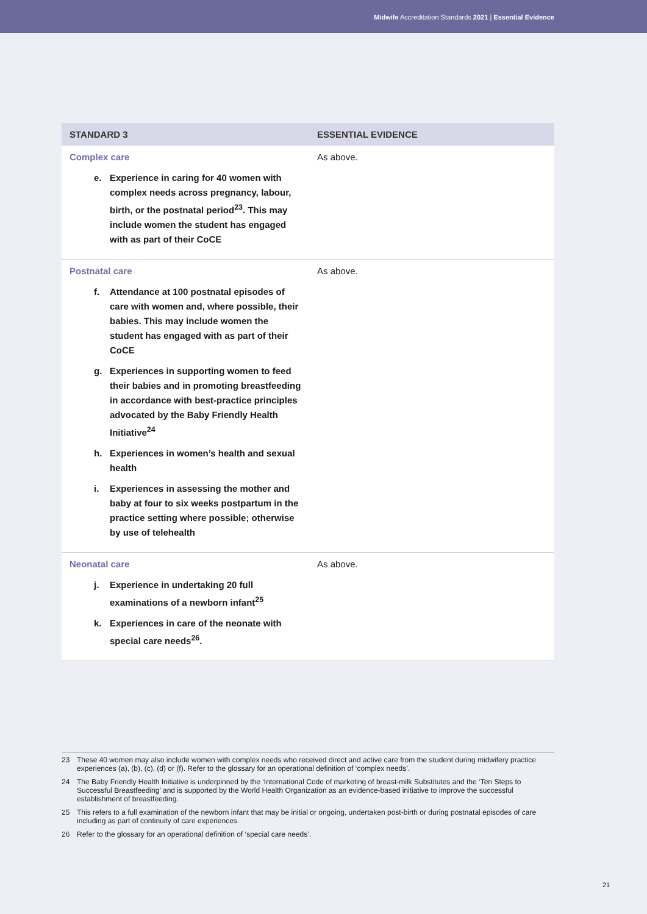Midwife Accreditation Standards 2021 | Essential Evidence
| STANDARD 3 | ESSENTIAL EVIDENCE |
| --- | --- |
| Complex care e. Experience in caring for 40 women with complex needs across pregnancy, labour, birth, or the postnatal period<sup>23</sup>. This may include women the student has engaged with as part of their CoCE | As above. |
| Postnatal care f. Attendance at 100 postnatal episodes of care with women and, where possible, their babies. This may include women the student has engaged with as part of their CoCE g. Experiences in supporting women to feed their babies and in promoting breastfeeding in accordance with best-practice principles advocated by the Baby Friendly Health Initiative<sup>24</sup> h. Experiences in women’s health and sexual health i. Experiences in assessing the mother and baby at four to six weeks postpartum in the practice setting where possible; otherwise by use of telehealth | As above. |
| Neonatal care j. Experience in undertaking 20 full examinations of a newborn infant<sup>25</sup> k. Experiences in care of the neonate with special care needs<sup>26</sup>. | As above. |
23 These 40 women may also include women with complex needs who received direct and active care from the student during midwifery practice experiences (a), (b), (c), (d) or (f). Refer to the glossary for an operational definition of ‘complex needs’.
24 The Baby Friendly Health Initiative is underpinned by the ‘International Code of marketing of breast-milk Substitutes and the ‘Ten Steps to Successful Breastfeeding’ and is supported by the World Health Organization as an evidence-based initiative to improve the successful establishment of breastfeeding.
25 This refers to a full examination of the newborn infant that may be initial or ongoing, undertaken post-birth or during postnatal episodes of care including as part of continuity of care experiences.
26 Refer to the glossary for an operational definition of ‘special care needs’.
21